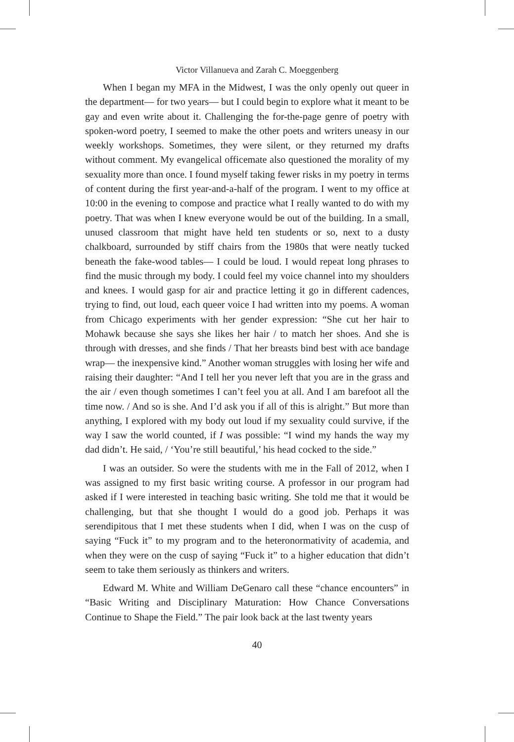Victor Villanueva and Zarah C. Moeggenberg
When I began my MFA in the Midwest, I was the only openly out queer in the department— for two years— but I could begin to explore what it meant to be gay and even write about it. Challenging the for-the-page genre of poetry with spoken-word poetry, I seemed to make the other poets and writers uneasy in our weekly workshops. Sometimes, they were silent, or they returned my drafts without comment. My evangelical officemate also questioned the morality of my sexuality more than once. I found myself taking fewer risks in my poetry in terms of content during the first year-and-a-half of the program. I went to my office at 10:00 in the evening to compose and practice what I really wanted to do with my poetry. That was when I knew everyone would be out of the building. In a small, unused classroom that might have held ten students or so, next to a dusty chalkboard, surrounded by stiff chairs from the 1980s that were neatly tucked beneath the fake-wood tables— I could be loud. I would repeat long phrases to find the music through my body. I could feel my voice channel into my shoulders and knees. I would gasp for air and practice letting it go in different cadences, trying to find, out loud, each queer voice I had written into my poems. A woman from Chicago experiments with her gender expression: “She cut her hair to Mohawk because she says she likes her hair / to match her shoes. And she is through with dresses, and she finds / That her breasts bind best with ace bandage wrap— the inexpensive kind.” Another woman struggles with losing her wife and raising their daughter: “And I tell her you never left that you are in the grass and the air / even though sometimes I can’t feel you at all. And I am barefoot all the time now. / And so is she. And I’d ask you if all of this is alright.” But more than anything, I explored with my body out loud if my sexuality could survive, if the way I saw the world counted, if I was possible: “I wind my hands the way my dad didn’t. He said, / ‘You’re still beautiful,’ his head cocked to the side.”
I was an outsider. So were the students with me in the Fall of 2012, when I was assigned to my first basic writing course. A professor in our program had asked if I were interested in teaching basic writing. She told me that it would be challenging, but that she thought I would do a good job. Perhaps it was serendipitous that I met these students when I did, when I was on the cusp of saying “Fuck it” to my program and to the heteronormativity of academia, and when they were on the cusp of saying “Fuck it” to a higher education that didn’t seem to take them seriously as thinkers and writers.
Edward M. White and William DeGenaro call these “chance encounters” in “Basic Writing and Disciplinary Maturation: How Chance Conversations Continue to Shape the Field.” The pair look back at the last twenty years
40